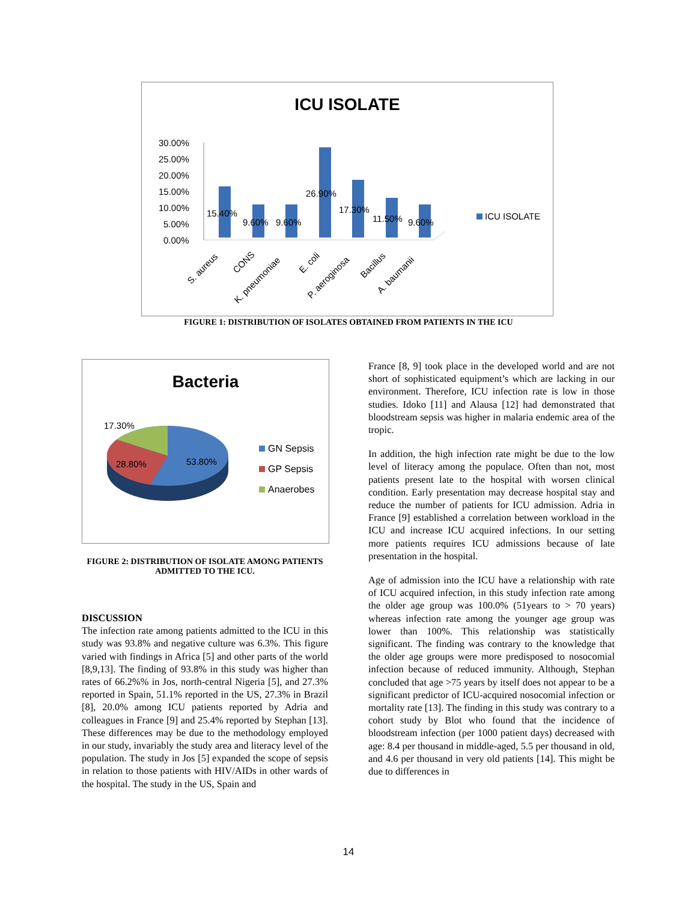ICU ISOLATE
30.00%
25.00%
20.00%
15.00%
10.00%
5.00%
0.00%
15.40%
9.60%
9.60%
26.90%
17.30%
11.50%
9.60%
S. aureus
CONS
K. pneumoniae
E. coli
P. aeroginosa
Bacillus
A. baumanii
ICU ISOLATE
FIGURE 1: DISTRIBUTION OF ISOLATES OBTAINED FROM PATIENTS IN THE ICU
Bacteria
17.30%
28.80%
53.80%
GN Sepsis
GP Sepsis
Anaerobes
FIGURE 2: DISTRIBUTION OF ISOLATE AMONG PATIENTS ADMITTED TO THE ICU.
DISCUSSION
The infection rate among patients admitted to the ICU in this study was 93.8% and negative culture was 6.3%. This figure varied with findings in Africa [5] and other parts of the world [8,9,13]. The finding of 93.8% in this study was higher than rates of 66.2%% in Jos, north-central Nigeria [5], and 27.3% reported in Spain, 51.1% reported in the US, 27.3% in Brazil [8], 20.0% among ICU patients reported by Adria and colleagues in France [9] and 25.4% reported by Stephan [13]. These differences may be due to the methodology employed in our study, invariably the study area and literacy level of the population. The study in Jos [5] expanded the scope of sepsis in relation to those patients with HIV/AIDs in other wards of the hospital. The study in the US, Spain and
France [8, 9] took place in the developed world and are not short of sophisticated equipment’s which are lacking in our environment. Therefore, ICU infection rate is low in those studies. Idoko [11] and Alausa [12] had demonstrated that bloodstream sepsis was higher in malaria endemic area of the tropic.
In addition, the high infection rate might be due to the low level of literacy among the populace. Often than not, most patients present late to the hospital with worsen clinical condition. Early presentation may decrease hospital stay and reduce the number of patients for ICU admission. Adria in France [9] established a correlation between workload in the ICU and increase ICU acquired infections. In our setting more patients requires ICU admissions because of late presentation in the hospital.
Age of admission into the ICU have a relationship with rate of ICU acquired infection, in this study infection rate among the older age group was 100.0% (51years to > 70 years) whereas infection rate among the younger age group was lower than 100%. This relationship was statistically significant. The finding was contrary to the knowledge that the older age groups were more predisposed to nosocomial infection because of reduced immunity. Although, Stephan concluded that age >75 years by itself does not appear to be a significant predictor of ICU-acquired nosocomial infection or mortality rate [13]. The finding in this study was contrary to a cohort study by Blot who found that the incidence of bloodstream infection (per 1000 patient days) decreased with age: 8.4 per thousand in middle-aged, 5.5 per thousand in old, and 4.6 per thousand in very old patients [14]. This might be due to differences in
14